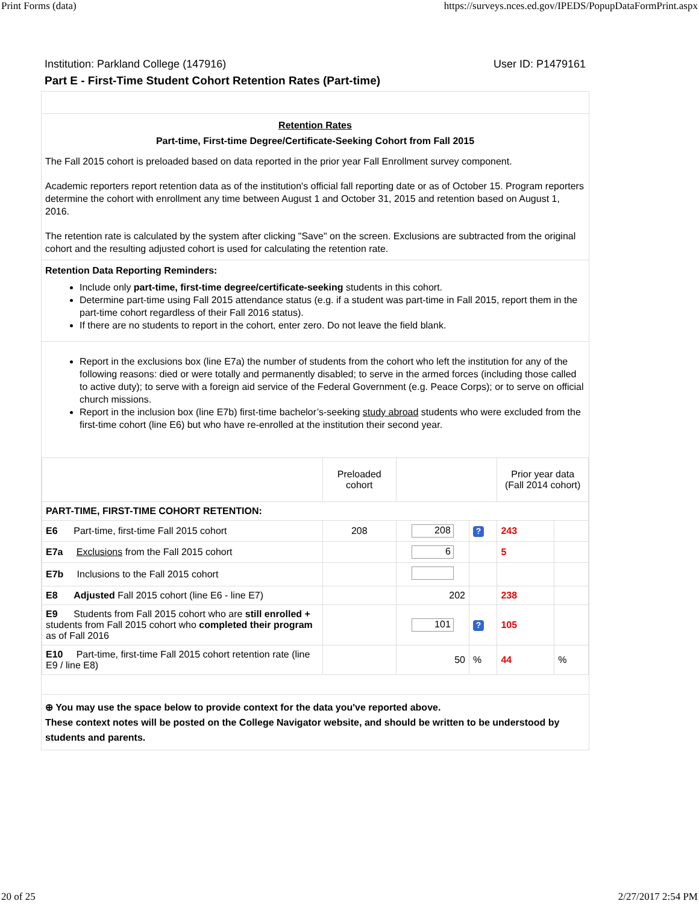Print Forms (data) https://surveys.nces.ed.gov/IPEDS/PopupDataFormPrint.aspx
Institution: Parkland College (147916) User ID: P1479161
Part E - First-Time Student Cohort Retention Rates (Part-time)
Retention Rates
Part-time, First-time Degree/Certificate-Seeking Cohort from Fall 2015
The Fall 2015 cohort is preloaded based on data reported in the prior year Fall Enrollment survey component.
Academic reporters report retention data as of the institution's official fall reporting date or as of October 15. Program reporters determine the cohort with enrollment any time between August 1 and October 31, 2015 and retention based on August 1, 2016.
The retention rate is calculated by the system after clicking "Save" on the screen. Exclusions are subtracted from the original cohort and the resulting adjusted cohort is used for calculating the retention rate.
Retention Data Reporting Reminders:
Include only part-time, first-time degree/certificate-seeking students in this cohort.
Determine part-time using Fall 2015 attendance status (e.g. if a student was part-time in Fall 2015, report them in the part-time cohort regardless of their Fall 2016 status).
If there are no students to report in the cohort, enter zero. Do not leave the field blank.
Report in the exclusions box (line E7a) the number of students from the cohort who left the institution for any of the following reasons: died or were totally and permanently disabled; to serve in the armed forces (including those called to active duty); to serve with a foreign aid service of the Federal Government (e.g. Peace Corps); or to serve on official church missions.
Report in the inclusion box (line E7b) first-time bachelor’s-seeking study abroad students who were excluded from the first-time cohort (line E6) but who have re-enrolled at the institution their second year.
| | Preloaded cohort | | | Prior year data (Fall 2014 cohort) | |
| PART-TIME, FIRST-TIME COHORT RETENTION: | | | | | |
| E6 Part-time, first-time Fall 2015 cohort | 208 | 208 | ? | 243 | |
| E7a Exclusions from the Fall 2015 cohort | | 6 | | 5 | |
| E7b Inclusions to the Fall 2015 cohort | | | | | |
| E8 Adjusted Fall 2015 cohort (line E6 - line E7) | | 202 | | 238 | |
| E9 Students from Fall 2015 cohort who are still enrolled + students from Fall 2015 cohort who completed their program as of Fall 2016 | | 101 | ? | 105 | |
| E10 Part-time, first-time Fall 2015 cohort retention rate (line E9 / line E8) | | 50 | % | 44 | % |
⊕ You may use the space below to provide context for the data you've reported above.
These context notes will be posted on the College Navigator website, and should be written to be understood by students and parents.
20 of 25 2/27/2017 2:54 PM